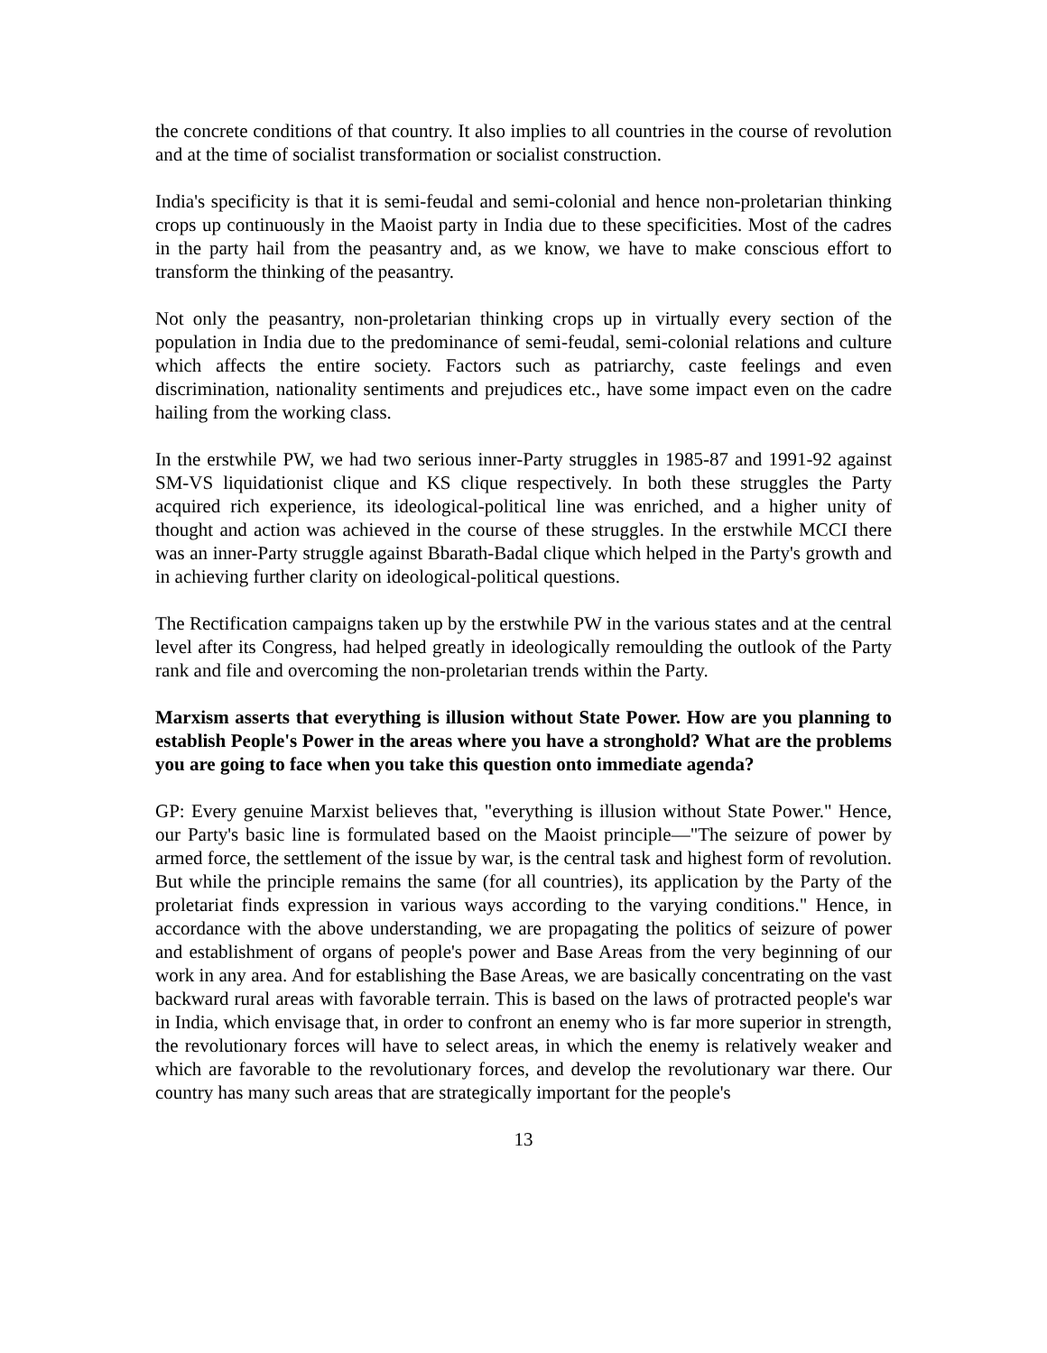the concrete conditions of that country. It also implies to all countries in the course of revolution and at the time of socialist transformation or socialist construction.
India's specificity is that it is semi-feudal and semi-colonial and hence non-proletarian thinking crops up continuously in the Maoist party in India due to these specificities. Most of the cadres in the party hail from the peasantry and, as we know, we have to make conscious effort to transform the thinking of the peasantry.
Not only the peasantry, non-proletarian thinking crops up in virtually every section of the population in India due to the predominance of semi-feudal, semi-colonial relations and culture which affects the entire society. Factors such as patriarchy, caste feelings and even discrimination, nationality sentiments and prejudices etc., have some impact even on the cadre hailing from the working class.
In the erstwhile PW, we had two serious inner-Party struggles in 1985-87 and 1991-92 against SM-VS liquidationist clique and KS clique respectively. In both these struggles the Party acquired rich experience, its ideological-political line was enriched, and a higher unity of thought and action was achieved in the course of these struggles. In the erstwhile MCCI there was an inner-Party struggle against Bbarath-Badal clique which helped in the Party's growth and in achieving further clarity on ideological-political questions.
The Rectification campaigns taken up by the erstwhile PW in the various states and at the central level after its Congress, had helped greatly in ideologically remoulding the outlook of the Party rank and file and overcoming the non-proletarian trends within the Party.
Marxism asserts that everything is illusion without State Power. How are you planning to establish People's Power in the areas where you have a stronghold? What are the problems you are going to face when you take this question onto immediate agenda?
GP: Every genuine Marxist believes that, "everything is illusion without State Power." Hence, our Party's basic line is formulated based on the Maoist principle—"The seizure of power by armed force, the settlement of the issue by war, is the central task and highest form of revolution. But while the principle remains the same (for all countries), its application by the Party of the proletariat finds expression in various ways according to the varying conditions." Hence, in accordance with the above understanding, we are propagating the politics of seizure of power and establishment of organs of people's power and Base Areas from the very beginning of our work in any area. And for establishing the Base Areas, we are basically concentrating on the vast backward rural areas with favorable terrain. This is based on the laws of protracted people's war in India, which envisage that, in order to confront an enemy who is far more superior in strength, the revolutionary forces will have to select areas, in which the enemy is relatively weaker and which are favorable to the revolutionary forces, and develop the revolutionary war there. Our country has many such areas that are strategically important for the people's
13